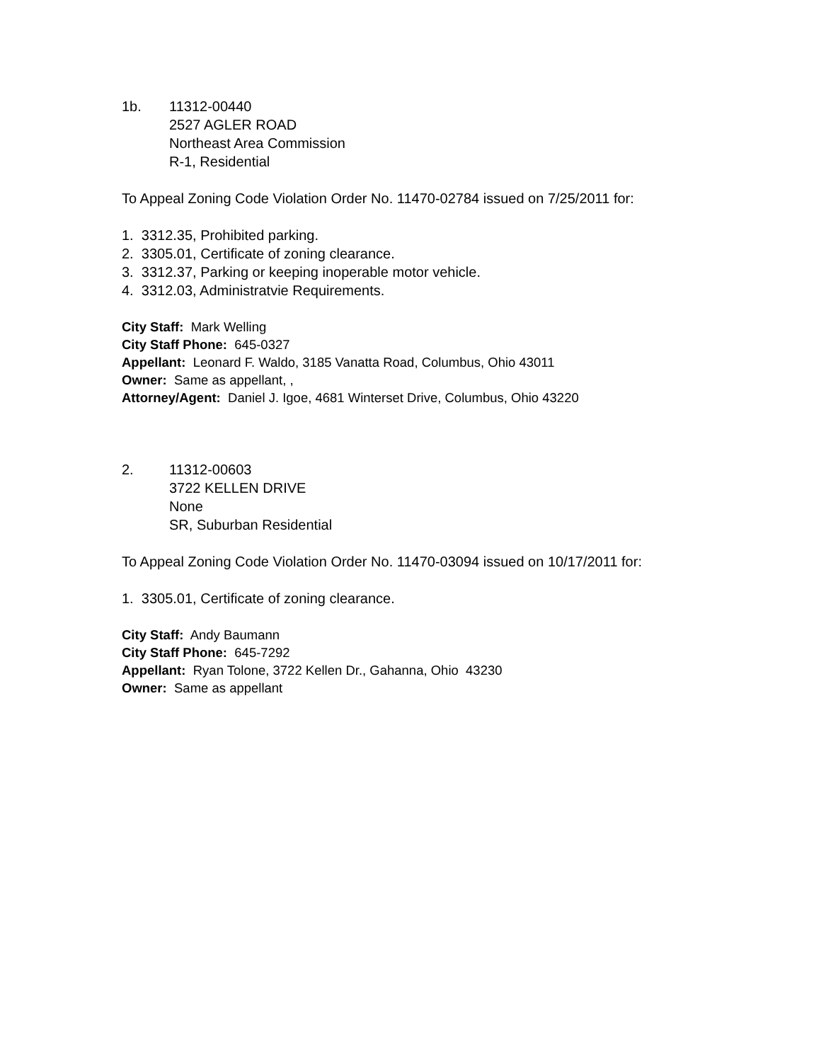1b. 11312-00440
2527 AGLER ROAD
Northeast Area Commission
R-1, Residential
To Appeal Zoning Code Violation Order No. 11470-02784 issued on 7/25/2011 for:
1. 3312.35, Prohibited parking.
2. 3305.01, Certificate of zoning clearance.
3. 3312.37, Parking or keeping inoperable motor vehicle.
4. 3312.03, Administratvie Requirements.
City Staff: Mark Welling
City Staff Phone: 645-0327
Appellant: Leonard F. Waldo, 3185 Vanatta Road, Columbus, Ohio 43011
Owner: Same as appellant, ,
Attorney/Agent: Daniel J. Igoe, 4681 Winterset Drive, Columbus, Ohio 43220
2. 11312-00603
3722 KELLEN DRIVE
None
SR, Suburban Residential
To Appeal Zoning Code Violation Order No. 11470-03094 issued on 10/17/2011 for:
1. 3305.01, Certificate of zoning clearance.
City Staff: Andy Baumann
City Staff Phone: 645-7292
Appellant: Ryan Tolone, 3722 Kellen Dr., Gahanna, Ohio 43230
Owner: Same as appellant